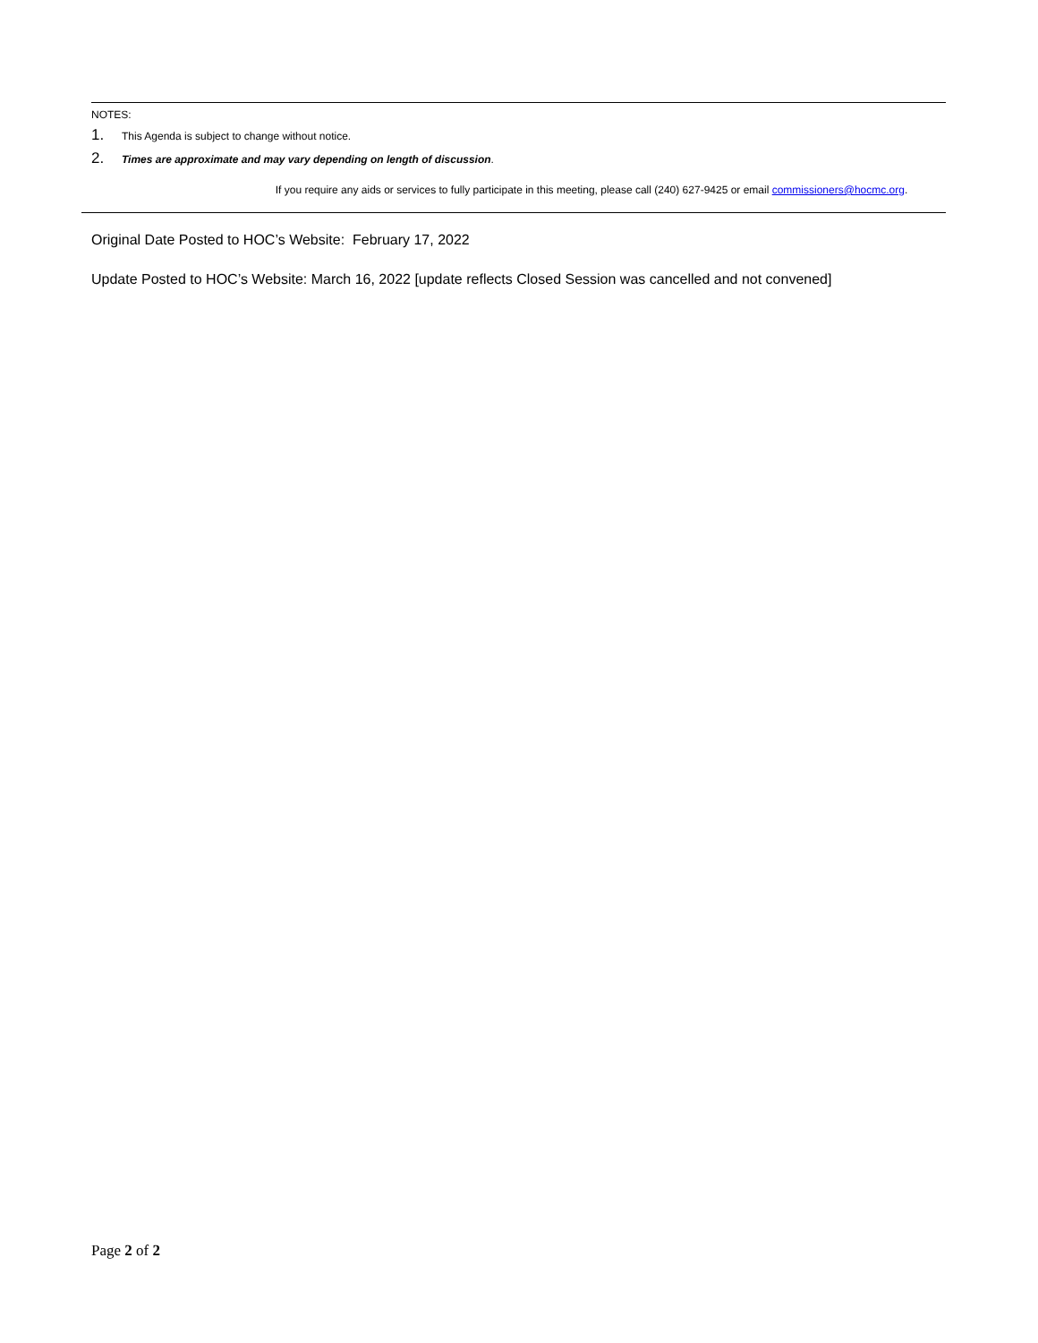NOTES:
1. This Agenda is subject to change without notice.
2. Times are approximate and may vary depending on length of discussion.
If you require any aids or services to fully participate in this meeting, please call (240) 627-9425 or email commissioners@hocmc.org.
Original Date Posted to HOC’s Website: February 17, 2022
Update Posted to HOC’s Website: March 16, 2022 [update reflects Closed Session was cancelled and not convened]
Page 2 of 2